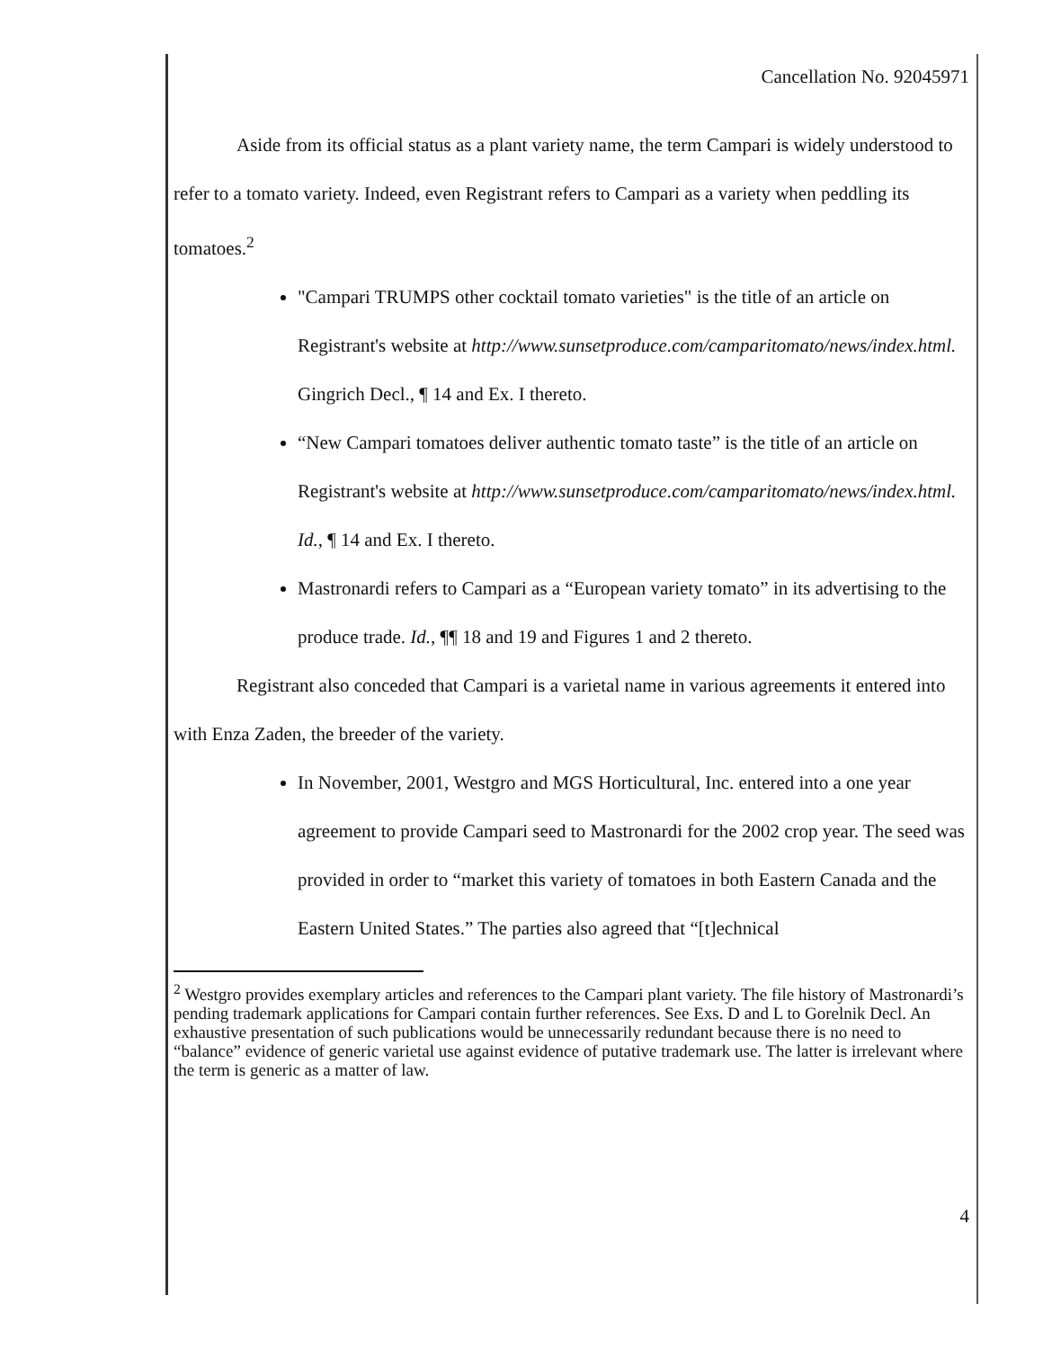Cancellation No. 92045971
Aside from its official status as a plant variety name, the term Campari is widely understood to refer to a tomato variety. Indeed, even Registrant refers to Campari as a variety when peddling its tomatoes.<sup>2</sup>
"Campari TRUMPS other cocktail tomato varieties" is the title of an article on Registrant's website at http://www.sunsetproduce.com/camparitomato/news/index.html. Gingrich Decl., ¶ 14 and Ex. I thereto.
“New Campari tomatoes deliver authentic tomato taste” is the title of an article on Registrant's website at http://www.sunsetproduce.com/camparitomato/news/index.html. Id., ¶ 14 and Ex. I thereto.
Mastronardi refers to Campari as a “European variety tomato” in its advertising to the produce trade. Id., ¶¶ 18 and 19 and Figures 1 and 2 thereto.
Registrant also conceded that Campari is a varietal name in various agreements it entered into with Enza Zaden, the breeder of the variety.
In November, 2001, Westgro and MGS Horticultural, Inc. entered into a one year agreement to provide Campari seed to Mastronardi for the 2002 crop year. The seed was provided in order to “market this variety of tomatoes in both Eastern Canada and the Eastern United States.” The parties also agreed that “[t]echnical
<sup>2</sup> Westgro provides exemplary articles and references to the Campari plant variety. The file history of Mastronardi’s pending trademark applications for Campari contain further references. See Exs. D and L to Gorelnik Decl. An exhaustive presentation of such publications would be unnecessarily redundant because there is no need to “balance” evidence of generic varietal use against evidence of putative trademark use. The latter is irrelevant where the term is generic as a matter of law.
4